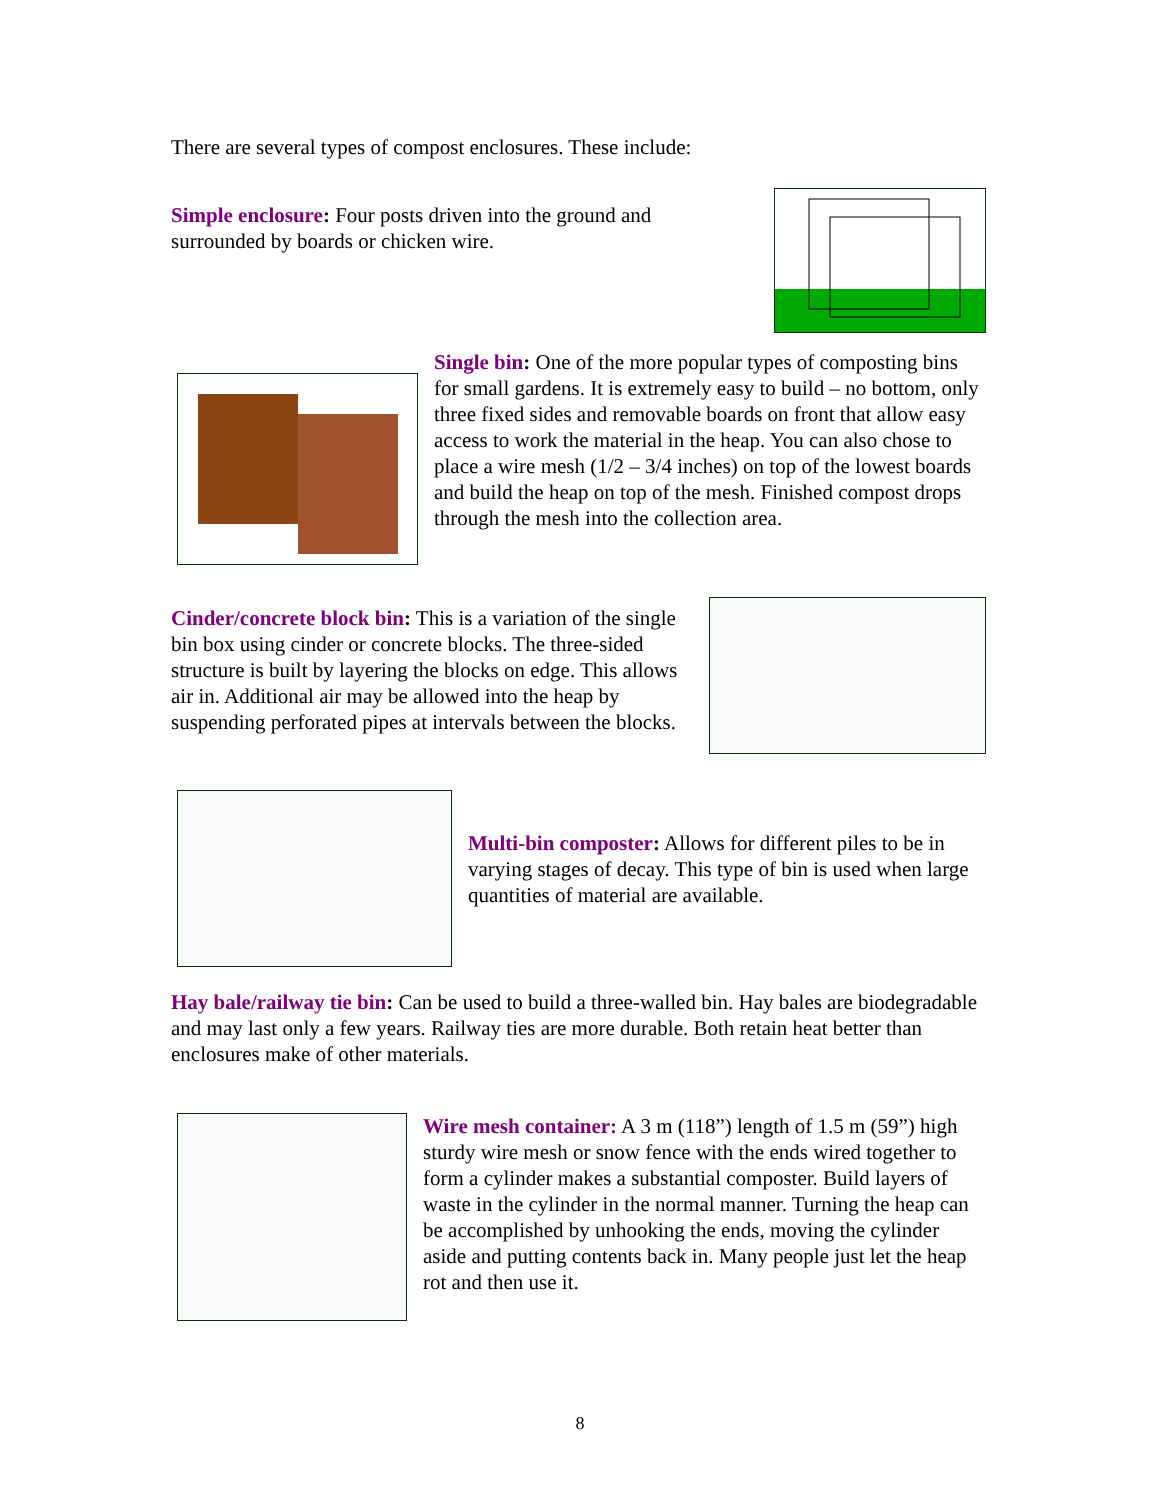There are several types of compost enclosures. These include:
Simple enclosure: Four posts driven into the ground and surrounded by boards or chicken wire.
Single bin: One of the more popular types of composting bins for small gardens. It is extremely easy to build – no bottom, only three fixed sides and removable boards on front that allow easy access to work the material in the heap. You can also chose to place a wire mesh (1/2 – 3/4 inches) on top of the lowest boards and build the heap on top of the mesh. Finished compost drops through the mesh into the collection area.
Cinder/concrete block bin: This is a variation of the single bin box using cinder or concrete blocks. The three-sided structure is built by layering the blocks on edge. This allows air in. Additional air may be allowed into the heap by suspending perforated pipes at intervals between the blocks.
Multi-bin composter: Allows for different piles to be in varying stages of decay. This type of bin is used when large quantities of material are available.
Hay bale/railway tie bin: Can be used to build a three-walled bin. Hay bales are biodegradable and may last only a few years. Railway ties are more durable. Both retain heat better than enclosures make of other materials.
Wire mesh container: A 3 m (118”) length of 1.5 m (59”) high sturdy wire mesh or snow fence with the ends wired together to form a cylinder makes a substantial composter. Build layers of waste in the cylinder in the normal manner. Turning the heap can be accomplished by unhooking the ends, moving the cylinder aside and putting contents back in. Many people just let the heap rot and then use it.
8